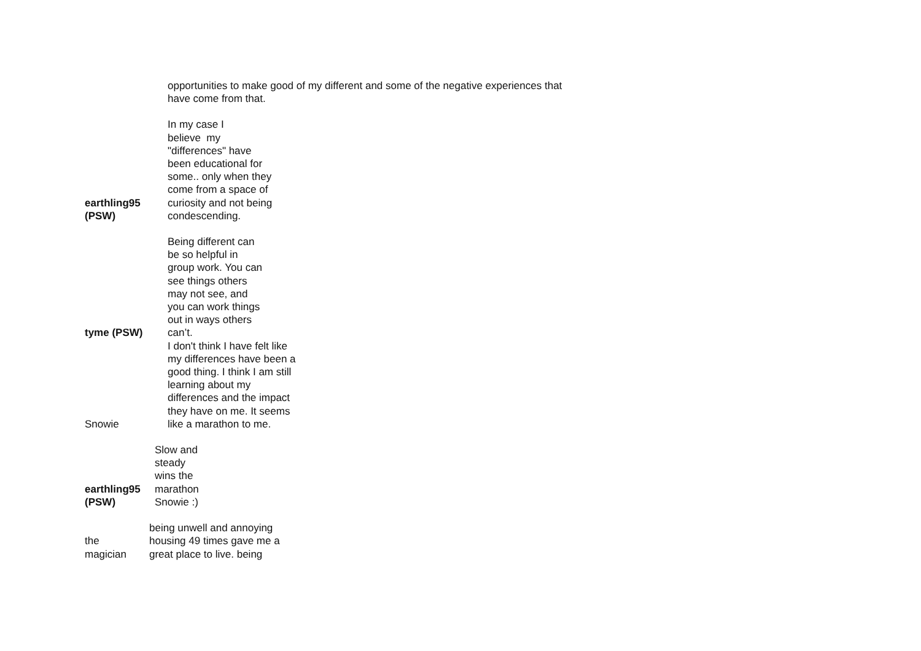opportunities to make good of my different and some of the negative experiences that
have come from that.
earthling95
(PSW)
In my case I
believe my
"differences" have
been educational for
some.. only when they
come from a space of
curiosity and not being
condescending.
tyme (PSW)
Being different can
be so helpful in
group work. You can
see things others
may not see, and
you can work things
out in ways others
can’t.
Snowie
I don't think I have felt like
my differences have been a
good thing. I think I am still
learning about my
differences and the impact
they have on me. It seems
like a marathon to me.
earthling95
(PSW)
Slow and
steady
wins the
marathon
Snowie :)
the
magician
being unwell and annoying
housing 49 times gave me a
great place to live. being